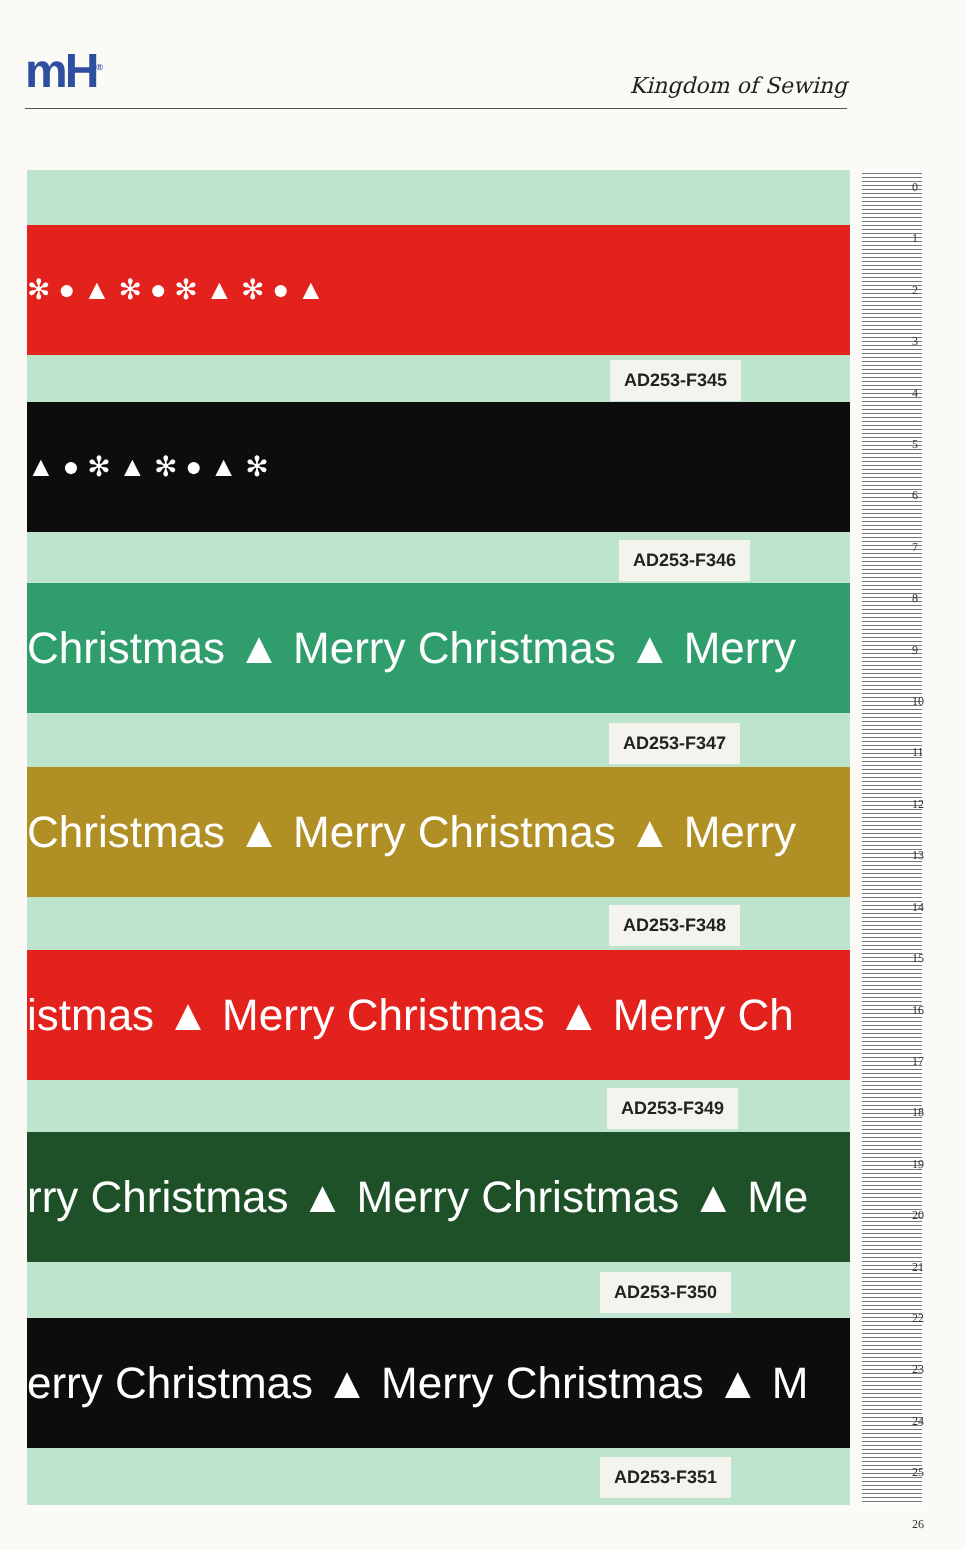mH<sup>®</sup>
Kingdom of Sewing
✻ ● ▲ ✻ ● ✻ ▲ ✻ ● ▲
AD253-F345
▲ ● ✻ ▲ ✻ ● ▲ ✻
AD253-F346
Christmas ▲ Merry Christmas ▲ Merry
AD253-F347
Christmas ▲ Merry Christmas ▲ Merry
AD253-F348
istmas ▲ Merry Christmas ▲ Merry Ch
AD253-F349
rry Christmas ▲ Merry Christmas ▲ Me
AD253-F350
erry Christmas ▲ Merry Christmas ▲ M
AD253-F351
0
1
2
3
4
5
6
7
8
9
10
11
12
13
14
15
16
17
18
19
20
21
22
23
24
25
26